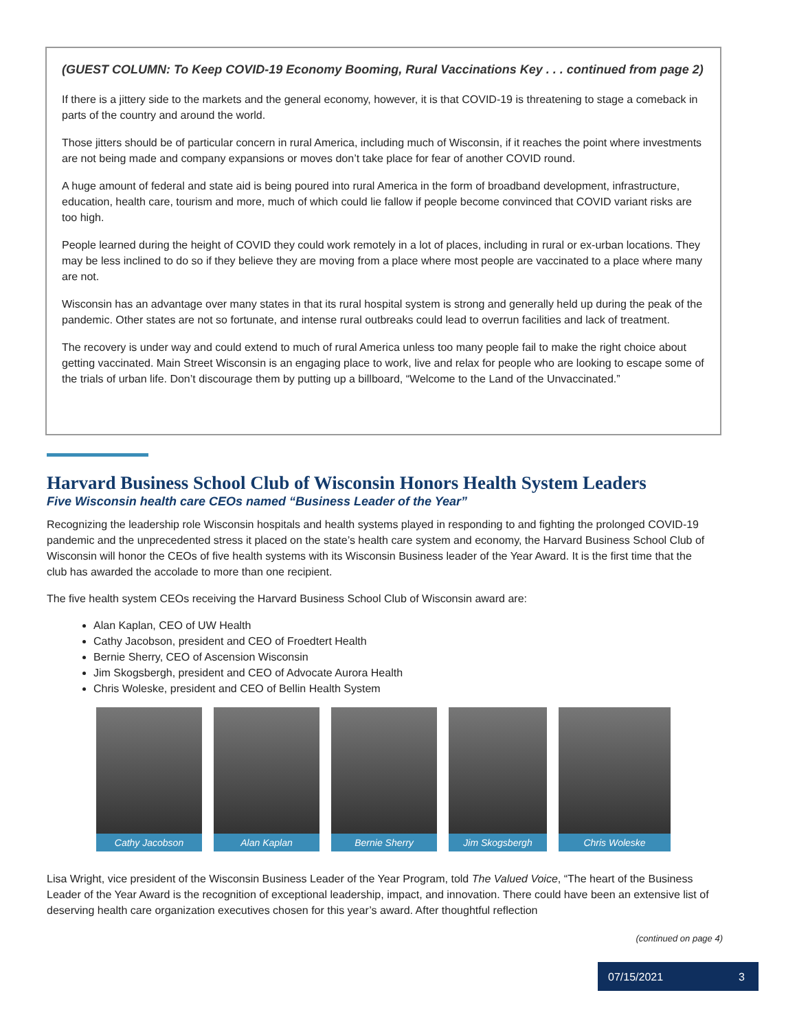(GUEST COLUMN: To Keep COVID-19 Economy Booming, Rural Vaccinations Key . . . continued from page 2)
If there is a jittery side to the markets and the general economy, however, it is that COVID-19 is threatening to stage a comeback in parts of the country and around the world.
Those jitters should be of particular concern in rural America, including much of Wisconsin, if it reaches the point where investments are not being made and company expansions or moves don’t take place for fear of another COVID round.
A huge amount of federal and state aid is being poured into rural America in the form of broadband development, infrastructure, education, health care, tourism and more, much of which could lie fallow if people become convinced that COVID variant risks are too high.
People learned during the height of COVID they could work remotely in a lot of places, including in rural or ex-urban locations. They may be less inclined to do so if they believe they are moving from a place where most people are vaccinated to a place where many are not.
Wisconsin has an advantage over many states in that its rural hospital system is strong and generally held up during the peak of the pandemic. Other states are not so fortunate, and intense rural outbreaks could lead to overrun facilities and lack of treatment.
The recovery is under way and could extend to much of rural America unless too many people fail to make the right choice about getting vaccinated. Main Street Wisconsin is an engaging place to work, live and relax for people who are looking to escape some of the trials of urban life. Don’t discourage them by putting up a billboard, “Welcome to the Land of the Unvaccinated.”
Harvard Business School Club of Wisconsin Honors Health System Leaders
Five Wisconsin health care CEOs named “Business Leader of the Year”
Recognizing the leadership role Wisconsin hospitals and health systems played in responding to and fighting the prolonged COVID-19 pandemic and the unprecedented stress it placed on the state’s health care system and economy, the Harvard Business School Club of Wisconsin will honor the CEOs of five health systems with its Wisconsin Business leader of the Year Award. It is the first time that the club has awarded the accolade to more than one recipient.
The five health system CEOs receiving the Harvard Business School Club of Wisconsin award are:
Alan Kaplan, CEO of UW Health
Cathy Jacobson, president and CEO of Froedtert Health
Bernie Sherry, CEO of Ascension Wisconsin
Jim Skogsbergh, president and CEO of Advocate Aurora Health
Chris Woleske, president and CEO of Bellin Health System
Cathy Jacobson Alan Kaplan Bernie Sherry Jim Skogsbergh Chris Woleske
Lisa Wright, vice president of the Wisconsin Business Leader of the Year Program, told The Valued Voice, “The heart of the Business Leader of the Year Award is the recognition of exceptional leadership, impact, and innovation. There could have been an extensive list of deserving health care organization executives chosen for this year’s award. After thoughtful reflection
(continued on page 4)
07/15/2021 3